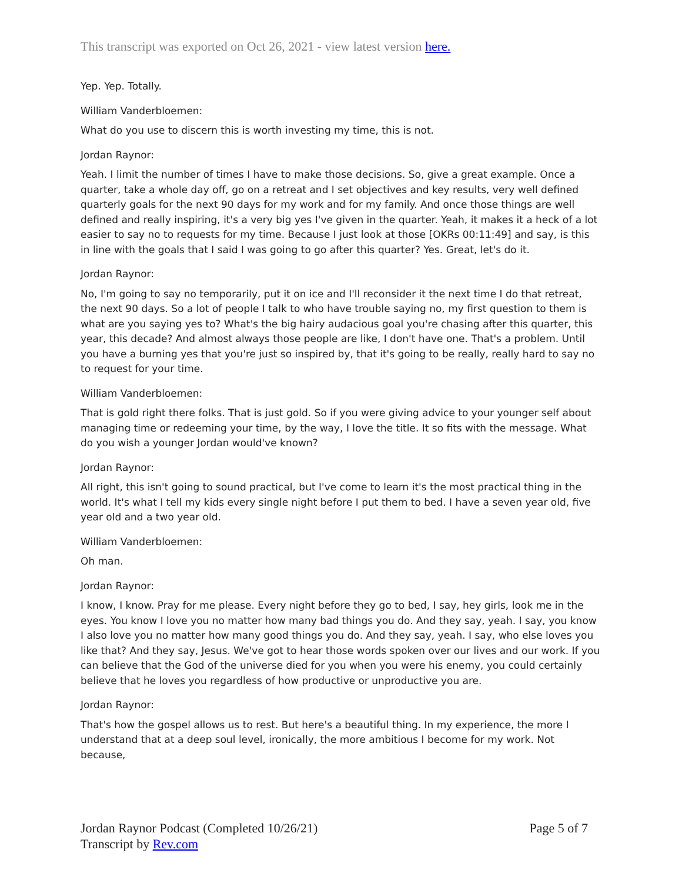This transcript was exported on Oct 26, 2021 - view latest version here.
Yep. Yep. Totally.
William Vanderbloemen:
What do you use to discern this is worth investing my time, this is not.
Jordan Raynor:
Yeah. I limit the number of times I have to make those decisions. So, give a great example. Once a quarter, take a whole day off, go on a retreat and I set objectives and key results, very well defined quarterly goals for the next 90 days for my work and for my family. And once those things are well defined and really inspiring, it's a very big yes I've given in the quarter. Yeah, it makes it a heck of a lot easier to say no to requests for my time. Because I just look at those [OKRs 00:11:49] and say, is this in line with the goals that I said I was going to go after this quarter? Yes. Great, let's do it.
Jordan Raynor:
No, I'm going to say no temporarily, put it on ice and I'll reconsider it the next time I do that retreat, the next 90 days. So a lot of people I talk to who have trouble saying no, my first question to them is what are you saying yes to? What's the big hairy audacious goal you're chasing after this quarter, this year, this decade? And almost always those people are like, I don't have one. That's a problem. Until you have a burning yes that you're just so inspired by, that it's going to be really, really hard to say no to request for your time.
William Vanderbloemen:
That is gold right there folks. That is just gold. So if you were giving advice to your younger self about managing time or redeeming your time, by the way, I love the title. It so fits with the message. What do you wish a younger Jordan would've known?
Jordan Raynor:
All right, this isn't going to sound practical, but I've come to learn it's the most practical thing in the world. It's what I tell my kids every single night before I put them to bed. I have a seven year old, five year old and a two year old.
William Vanderbloemen:
Oh man.
Jordan Raynor:
I know, I know. Pray for me please. Every night before they go to bed, I say, hey girls, look me in the eyes. You know I love you no matter how many bad things you do. And they say, yeah. I say, you know I also love you no matter how many good things you do. And they say, yeah. I say, who else loves you like that? And they say, Jesus. We've got to hear those words spoken over our lives and our work. If you can believe that the God of the universe died for you when you were his enemy, you could certainly believe that he loves you regardless of how productive or unproductive you are.
Jordan Raynor:
That's how the gospel allows us to rest. But here's a beautiful thing. In my experience, the more I understand that at a deep soul level, ironically, the more ambitious I become for my work. Not because,
Jordan Raynor Podcast (Completed 10/26/21)
Transcript by Rev.com
Page 5 of 7